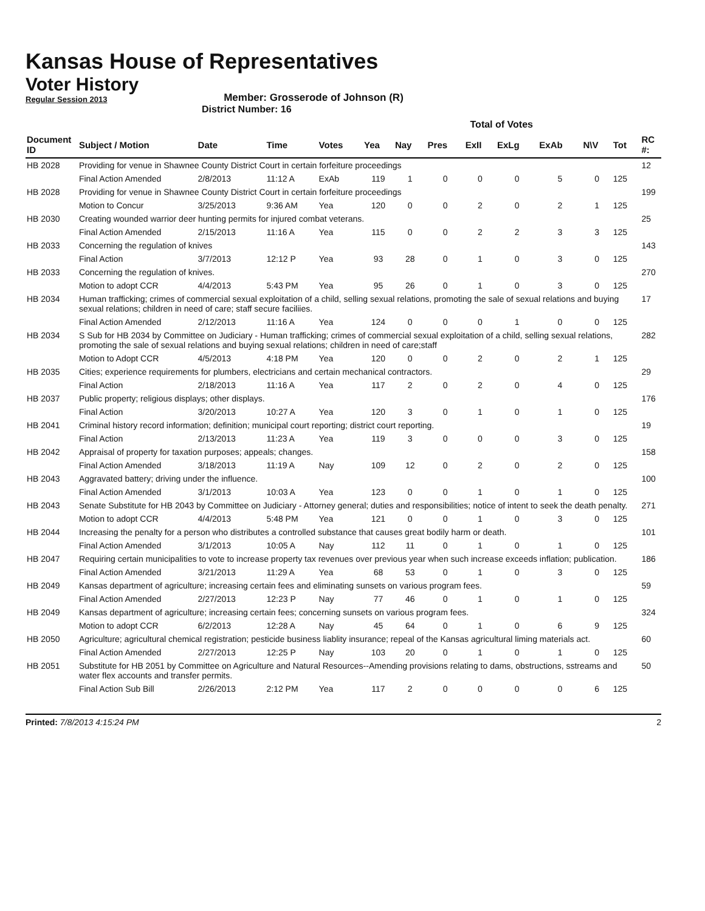Kansas House of Representatives
Voter History
Regular Session 2013
Member: Grosserode of Johnson (R)
District Number: 16
| | | | | | Total of Votes | | | | | | | | |
| Document ID | Subject / Motion | Date | Time | Votes | Yea | Nay | Pres | ExII | ExLg | ExAb | N\V | Tot | RC #: |
| HB 2028 | Providing for venue in Shawnee County District Court in certain forfeiture proceedings | | | | | | | | | | | | 12 |
| | Final Action Amended | 2/8/2013 | 11:12 A | ExAb | 119 | 1 | 0 | 0 | 0 | 5 | 0 | 125 | |
| HB 2028 | Providing for venue in Shawnee County District Court in certain forfeiture proceedings | | | | | | | | | | | | 199 |
| | Motion to Concur | 3/25/2013 | 9:36 AM | Yea | 120 | 0 | 0 | 2 | 0 | 2 | 1 | 125 | |
| HB 2030 | Creating wounded warrior deer hunting permits for injured combat veterans. | | | | | | | | | | | | 25 |
| | Final Action Amended | 2/15/2013 | 11:16 A | Yea | 115 | 0 | 0 | 2 | 2 | 3 | 3 | 125 | |
| HB 2033 | Concerning the regulation of knives | | | | | | | | | | | | 143 |
| | Final Action | 3/7/2013 | 12:12 P | Yea | 93 | 28 | 0 | 1 | 0 | 3 | 0 | 125 | |
| HB 2033 | Concerning the regulation of knives. | | | | | | | | | | | | 270 |
| | Motion to adopt CCR | 4/4/2013 | 5:43 PM | Yea | 95 | 26 | 0 | 1 | 0 | 3 | 0 | 125 | |
| HB 2034 | Human trafficking; crimes of commercial sexual exploitation of a child, selling sexual relations, promoting the sale of sexual relations and buying sexual relations; children in need of care; staff secure faciliies. | | | | | | | | | | | | 17 |
| | Final Action Amended | 2/12/2013 | 11:16 A | Yea | 124 | 0 | 0 | 0 | 1 | 0 | 0 | 125 | |
| HB 2034 | S Sub for HB 2034 by Committee on Judiciary - Human trafficking; crimes of commercial sexual exploitation of a child, selling sexual relations, promoting the sale of sexual relations and buying sexual relations; children in need of care;staff | | | | | | | | | | | | 282 |
| | Motion to Adopt CCR | 4/5/2013 | 4:18 PM | Yea | 120 | 0 | 0 | 2 | 0 | 2 | 1 | 125 | |
| HB 2035 | Cities; experience requirements for plumbers, electricians and certain mechanical contractors. | | | | | | | | | | | | 29 |
| | Final Action | 2/18/2013 | 11:16 A | Yea | 117 | 2 | 0 | 2 | 0 | 4 | 0 | 125 | |
| HB 2037 | Public property; religious displays; other displays. | | | | | | | | | | | | 176 |
| | Final Action | 3/20/2013 | 10:27 A | Yea | 120 | 3 | 0 | 1 | 0 | 1 | 0 | 125 | |
| HB 2041 | Criminal history record information; definition; municipal court reporting; district court reporting. | | | | | | | | | | | | 19 |
| | Final Action | 2/13/2013 | 11:23 A | Yea | 119 | 3 | 0 | 0 | 0 | 3 | 0 | 125 | |
| HB 2042 | Appraisal of property for taxation purposes; appeals; changes. | | | | | | | | | | | | 158 |
| | Final Action Amended | 3/18/2013 | 11:19 A | Nay | 109 | 12 | 0 | 2 | 0 | 2 | 0 | 125 | |
| HB 2043 | Aggravated battery; driving under the influence. | | | | | | | | | | | | 100 |
| | Final Action Amended | 3/1/2013 | 10:03 A | Yea | 123 | 0 | 0 | 1 | 0 | 1 | 0 | 125 | |
| HB 2043 | Senate Substitute for HB 2043 by Committee on Judiciary - Attorney general; duties and responsibilities; notice of intent to seek the death penalty. | | | | | | | | | | | | 271 |
| | Motion to adopt CCR | 4/4/2013 | 5:48 PM | Yea | 121 | 0 | 0 | 1 | 0 | 3 | 0 | 125 | |
| HB 2044 | Increasing the penalty for a person who distributes a controlled substance that causes great bodily harm or death. | | | | | | | | | | | | 101 |
| | Final Action Amended | 3/1/2013 | 10:05 A | Nay | 112 | 11 | 0 | 1 | 0 | 1 | 0 | 125 | |
| HB 2047 | Requiring certain municipalities to vote to increase property tax revenues over previous year when such increase exceeds inflation; publication. | | | | | | | | | | | | 186 |
| | Final Action Amended | 3/21/2013 | 11:29 A | Yea | 68 | 53 | 0 | 1 | 0 | 3 | 0 | 125 | |
| HB 2049 | Kansas department of agriculture; increasing certain fees and eliminating sunsets on various program fees. | | | | | | | | | | | | 59 |
| | Final Action Amended | 2/27/2013 | 12:23 P | Nay | 77 | 46 | 0 | 1 | 0 | 1 | 0 | 125 | |
| HB 2049 | Kansas department of agriculture; increasing certain fees; concerning sunsets on various program fees. | | | | | | | | | | | | 324 |
| | Motion to adopt CCR | 6/2/2013 | 12:28 A | Nay | 45 | 64 | 0 | 1 | 0 | 6 | 9 | 125 | |
| HB 2050 | Agriculture; agricultural chemical registration; pesticide business liablity insurance; repeal of the Kansas agricultural liming materials act. | | | | | | | | | | | | 60 |
| | Final Action Amended | 2/27/2013 | 12:25 P | Nay | 103 | 20 | 0 | 1 | 0 | 1 | 0 | 125 | |
| HB 2051 | Substitute for HB 2051 by Committee on Agriculture and Natural Resources--Amending provisions relating to dams, obstructions, sstreams and water flex accounts and transfer permits. | | | | | | | | | | | | 50 |
| | Final Action Sub Bill | 2/26/2013 | 2:12 PM | Yea | 117 | 2 | 0 | 0 | 0 | 0 | 6 | 125 | |
Printed: 7/8/2013 4:15:24 PM 2